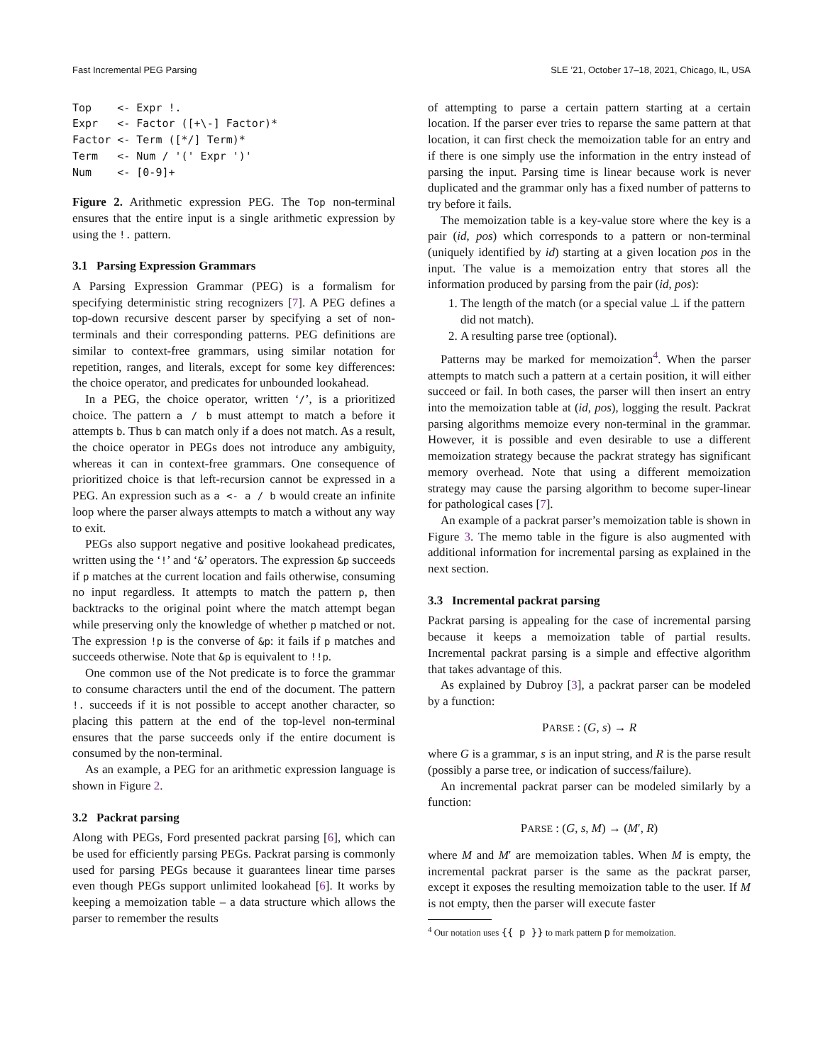Fast Incremental PEG Parsing SLE ’21, October 17–18, 2021, Chicago, IL, USA
Top    <- Expr !.
Expr   <- Factor ([+\-] Factor)*
Factor <- Term ([*/] Term)*
Term   <- Num / '(' Expr ')'
Num    <- [0-9]+
Figure 2. Arithmetic expression PEG. The Top non-terminal ensures that the entire input is a single arithmetic expression by using the !. pattern.
3.1 Parsing Expression Grammars
A Parsing Expression Grammar (PEG) is a formalism for specifying deterministic string recognizers [7]. A PEG defines a top-down recursive descent parser by specifying a set of non-terminals and their corresponding patterns. PEG definitions are similar to context-free grammars, using similar notation for repetition, ranges, and literals, except for some key differences: the choice operator, and predicates for unbounded lookahead.
In a PEG, the choice operator, written ‘/’, is a prioritized choice. The pattern a / b must attempt to match a before it attempts b. Thus b can match only if a does not match. As a result, the choice operator in PEGs does not introduce any ambiguity, whereas it can in context-free grammars. One consequence of prioritized choice is that left-recursion cannot be expressed in a PEG. An expression such as a <- a / b would create an infinite loop where the parser always attempts to match a without any way to exit.
PEGs also support negative and positive lookahead predicates, written using the ‘!’ and ‘&’ operators. The expression &p succeeds if p matches at the current location and fails otherwise, consuming no input regardless. It attempts to match the pattern p, then backtracks to the original point where the match attempt began while preserving only the knowledge of whether p matched or not. The expression !p is the converse of &p: it fails if p matches and succeeds otherwise. Note that &p is equivalent to !!p.
One common use of the Not predicate is to force the grammar to consume characters until the end of the document. The pattern !. succeeds if it is not possible to accept another character, so placing this pattern at the end of the top-level non-terminal ensures that the parse succeeds only if the entire document is consumed by the non-terminal.
As an example, a PEG for an arithmetic expression language is shown in Figure 2.
3.2 Packrat parsing
Along with PEGs, Ford presented packrat parsing [6], which can be used for efficiently parsing PEGs. Packrat parsing is commonly used for parsing PEGs because it guarantees linear time parses even though PEGs support unlimited lookahead [6]. It works by keeping a memoization table – a data structure which allows the parser to remember the results
of attempting to parse a certain pattern starting at a certain location. If the parser ever tries to reparse the same pattern at that location, it can first check the memoization table for an entry and if there is one simply use the information in the entry instead of parsing the input. Parsing time is linear because work is never duplicated and the grammar only has a fixed number of patterns to try before it fails.
The memoization table is a key-value store where the key is a pair (id, pos) which corresponds to a pattern or non-terminal (uniquely identified by id) starting at a given location pos in the input. The value is a memoization entry that stores all the information produced by parsing from the pair (id, pos):
1. The length of the match (or a special value ⊥ if the pattern did not match).
2. A resulting parse tree (optional).
Patterns may be marked for memoization<sup>4</sup>. When the parser attempts to match such a pattern at a certain position, it will either succeed or fail. In both cases, the parser will then insert an entry into the memoization table at (id, pos), logging the result. Packrat parsing algorithms memoize every non-terminal in the grammar. However, it is possible and even desirable to use a different memoization strategy because the packrat strategy has significant memory overhead. Note that using a different memoization strategy may cause the parsing algorithm to become super-linear for pathological cases [7].
An example of a packrat parser’s memoization table is shown in Figure 3. The memo table in the figure is also augmented with additional information for incremental parsing as explained in the next section.
3.3 Incremental packrat parsing
Packrat parsing is appealing for the case of incremental parsing because it keeps a memoization table of partial results. Incremental packrat parsing is a simple and effective algorithm that takes advantage of this.
As explained by Dubroy [3], a packrat parser can be modeled by a function:
PARSE : (G, s) → R
where G is a grammar, s is an input string, and R is the parse result (possibly a parse tree, or indication of success/failure).
An incremental packrat parser can be modeled similarly by a function:
PARSE : (G, s, M) → (M′, R)
where M and M′ are memoization tables. When M is empty, the incremental packrat parser is the same as the packrat parser, except it exposes the resulting memoization table to the user. If M is not empty, then the parser will execute faster
<sup>4</sup> Our notation uses {{ p }} to mark pattern p for memoization.